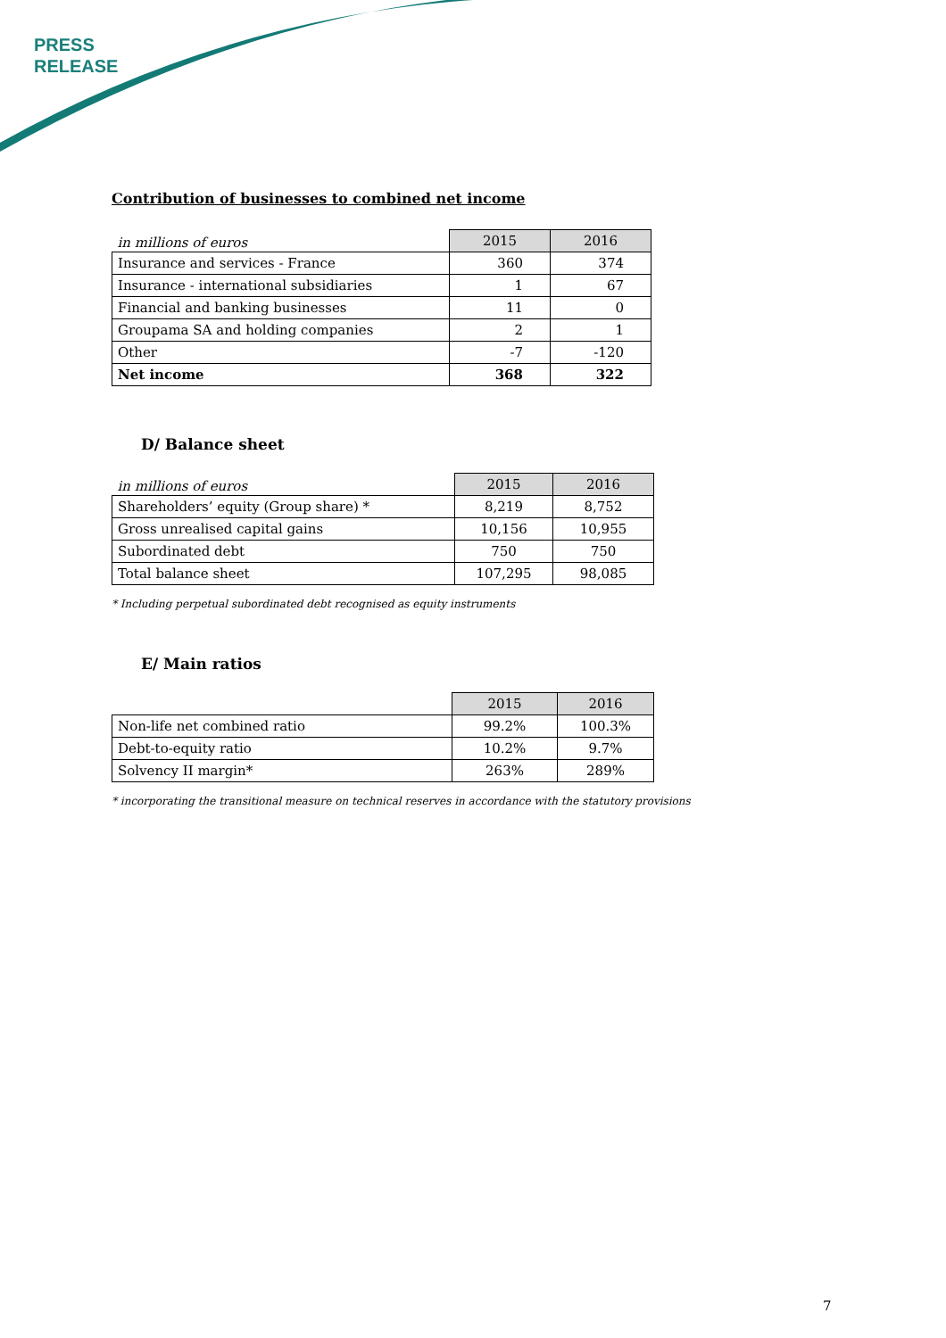PRESS
RELEASE
Contribution of businesses to combined net income
| in millions of euros | 2015 | 2016 |
| Insurance and services - France | 360 | 374 |
| Insurance - international subsidiaries | 1 | 67 |
| Financial and banking businesses | 11 | 0 |
| Groupama SA and holding companies | 2 | 1 |
| Other | -7 | -120 |
| Net income | 368 | 322 |
D/ Balance sheet
| in millions of euros | 2015 | 2016 |
| Shareholders’ equity (Group share) * | 8,219 | 8,752 |
| Gross unrealised capital gains | 10,156 | 10,955 |
| Subordinated debt | 750 | 750 |
| Total balance sheet | 107,295 | 98,085 |
* Including perpetual subordinated debt recognised as equity instruments
E/ Main ratios
| | 2015 | 2016 |
| Non-life net combined ratio | 99.2% | 100.3% |
| Debt-to-equity ratio | 10.2% | 9.7% |
| Solvency II margin* | 263% | 289% |
* incorporating the transitional measure on technical reserves in accordance with the statutory provisions
7